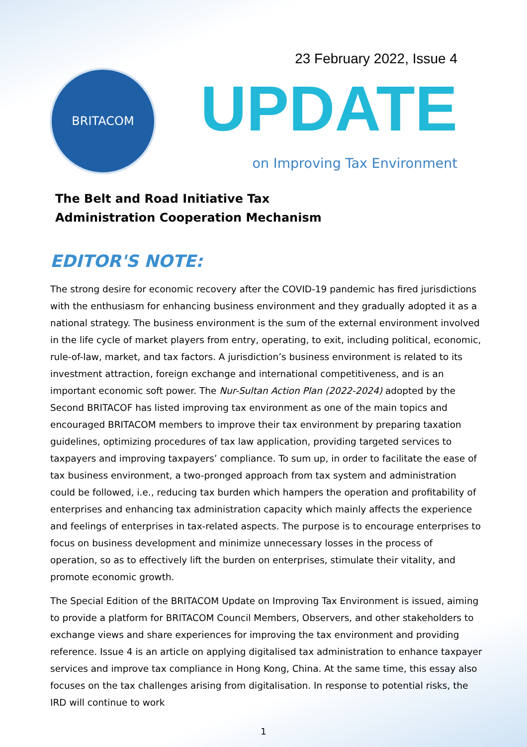BRITACOM
23 February 2022, Issue 4
UPDATE
on Improving Tax Environment
The Belt and Road Initiative Tax
Administration Cooperation Mechanism
EDITOR'S NOTE:
The strong desire for economic recovery after the COVID-19 pandemic has fired jurisdictions with the enthusiasm for enhancing business environment and they gradually adopted it as a national strategy. The business environment is the sum of the external environment involved in the life cycle of market players from entry, operating, to exit, including political, economic, rule-of-law, market, and tax factors. A jurisdiction’s business environment is related to its investment attraction, foreign exchange and international competitiveness, and is an important economic soft power. The Nur-Sultan Action Plan (2022-2024) adopted by the Second BRITACOF has listed improving tax environment as one of the main topics and encouraged BRITACOM members to improve their tax environment by preparing taxation guidelines, optimizing procedures of tax law application, providing targeted services to taxpayers and improving taxpayers’ compliance. To sum up, in order to facilitate the ease of tax business environment, a two-pronged approach from tax system and administration could be followed, i.e., reducing tax burden which hampers the operation and profitability of enterprises and enhancing tax administration capacity which mainly affects the experience and feelings of enterprises in tax-related aspects. The purpose is to encourage enterprises to focus on business development and minimize unnecessary losses in the process of operation, so as to effectively lift the burden on enterprises, stimulate their vitality, and promote economic growth.
The Special Edition of the BRITACOM Update on Improving Tax Environment is issued, aiming to provide a platform for BRITACOM Council Members, Observers, and other stakeholders to exchange views and share experiences for improving the tax environment and providing reference. Issue 4 is an article on applying digitalised tax administration to enhance taxpayer services and improve tax compliance in Hong Kong, China. At the same time, this essay also focuses on the tax challenges arising from digitalisation. In response to potential risks, the IRD will continue to work
1